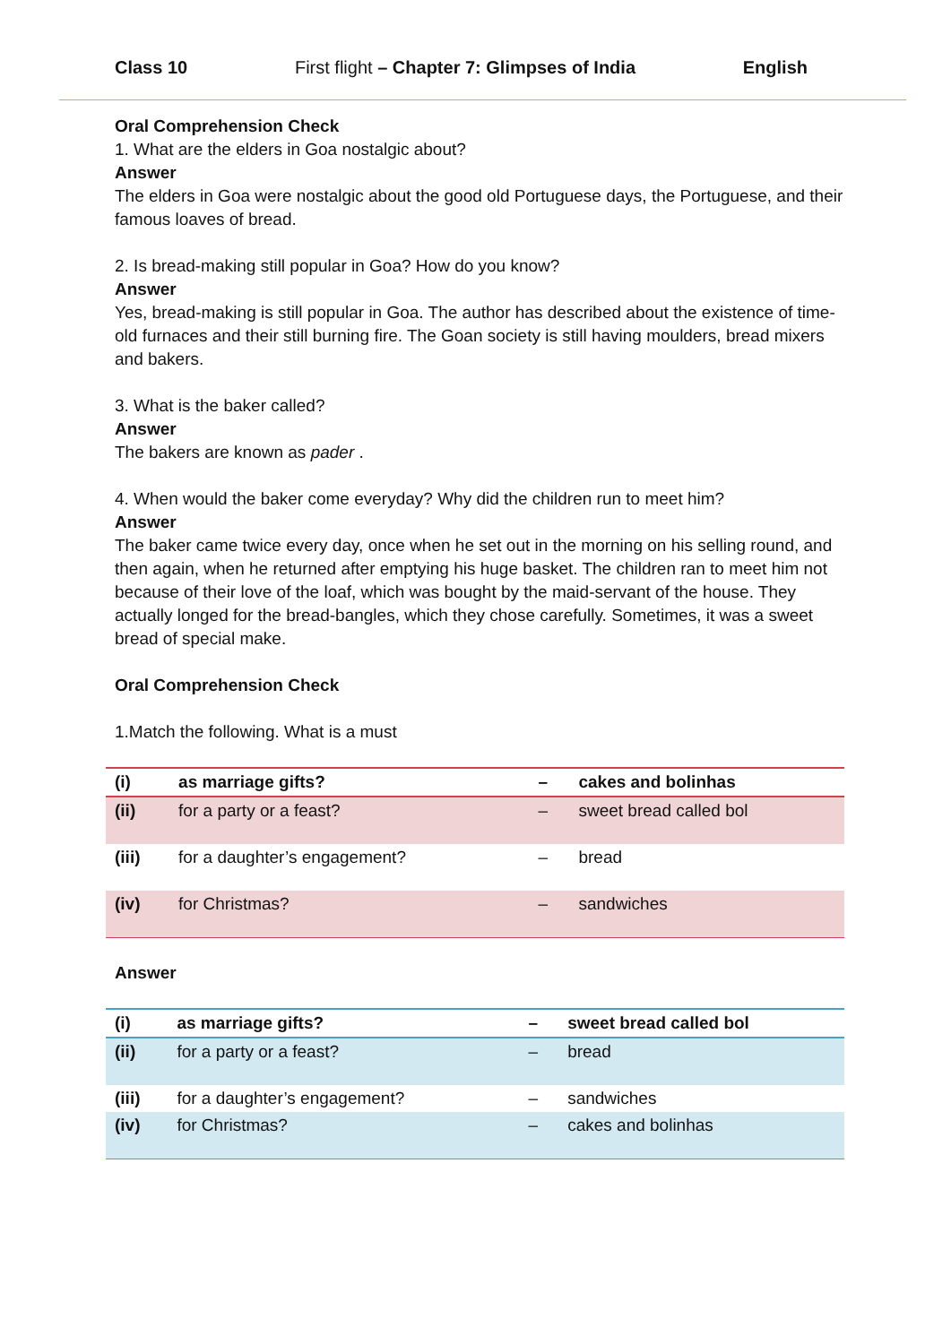Class 10 First flight – Chapter 7: Glimpses of India English
Oral Comprehension Check
1. What are the elders in Goa nostalgic about?
Answer
The elders in Goa were nostalgic about the good old Portuguese days, the Portuguese, and their famous loaves of bread.
2. Is bread-making still popular in Goa? How do you know?
Answer
Yes, bread-making is still popular in Goa. The author has described about the existence of time-old furnaces and their still burning fire. The Goan society is still having moulders, bread mixers and bakers.
3. What is the baker called?
Answer
The bakers are known as pader .
4. When would the baker come everyday? Why did the children run to meet him?
Answer
The baker came twice every day, once when he set out in the morning on his selling round, and then again, when he returned after emptying his huge basket. The children ran to meet him not because of their love of the loaf, which was bought by the maid-servant of the house. They actually longed for the bread-bangles, which they chose carefully. Sometimes, it was a sweet bread of special make.
Oral Comprehension Check
1.Match the following. What is a must
| (i) | as marriage gifts? | – | cakes and bolinhas |
| (ii) | for a party or a feast? | – | sweet bread called bol |
| (iii) | for a daughter’s engagement? | – | bread |
| (iv) | for Christmas? | – | sandwiches |
Answer
| (i) | as marriage gifts? | – | sweet bread called bol |
| (ii) | for a party or a feast? | – | bread |
| (iii) | for a daughter’s engagement? | – | sandwiches |
| (iv) | for Christmas? | – | cakes and bolinhas |